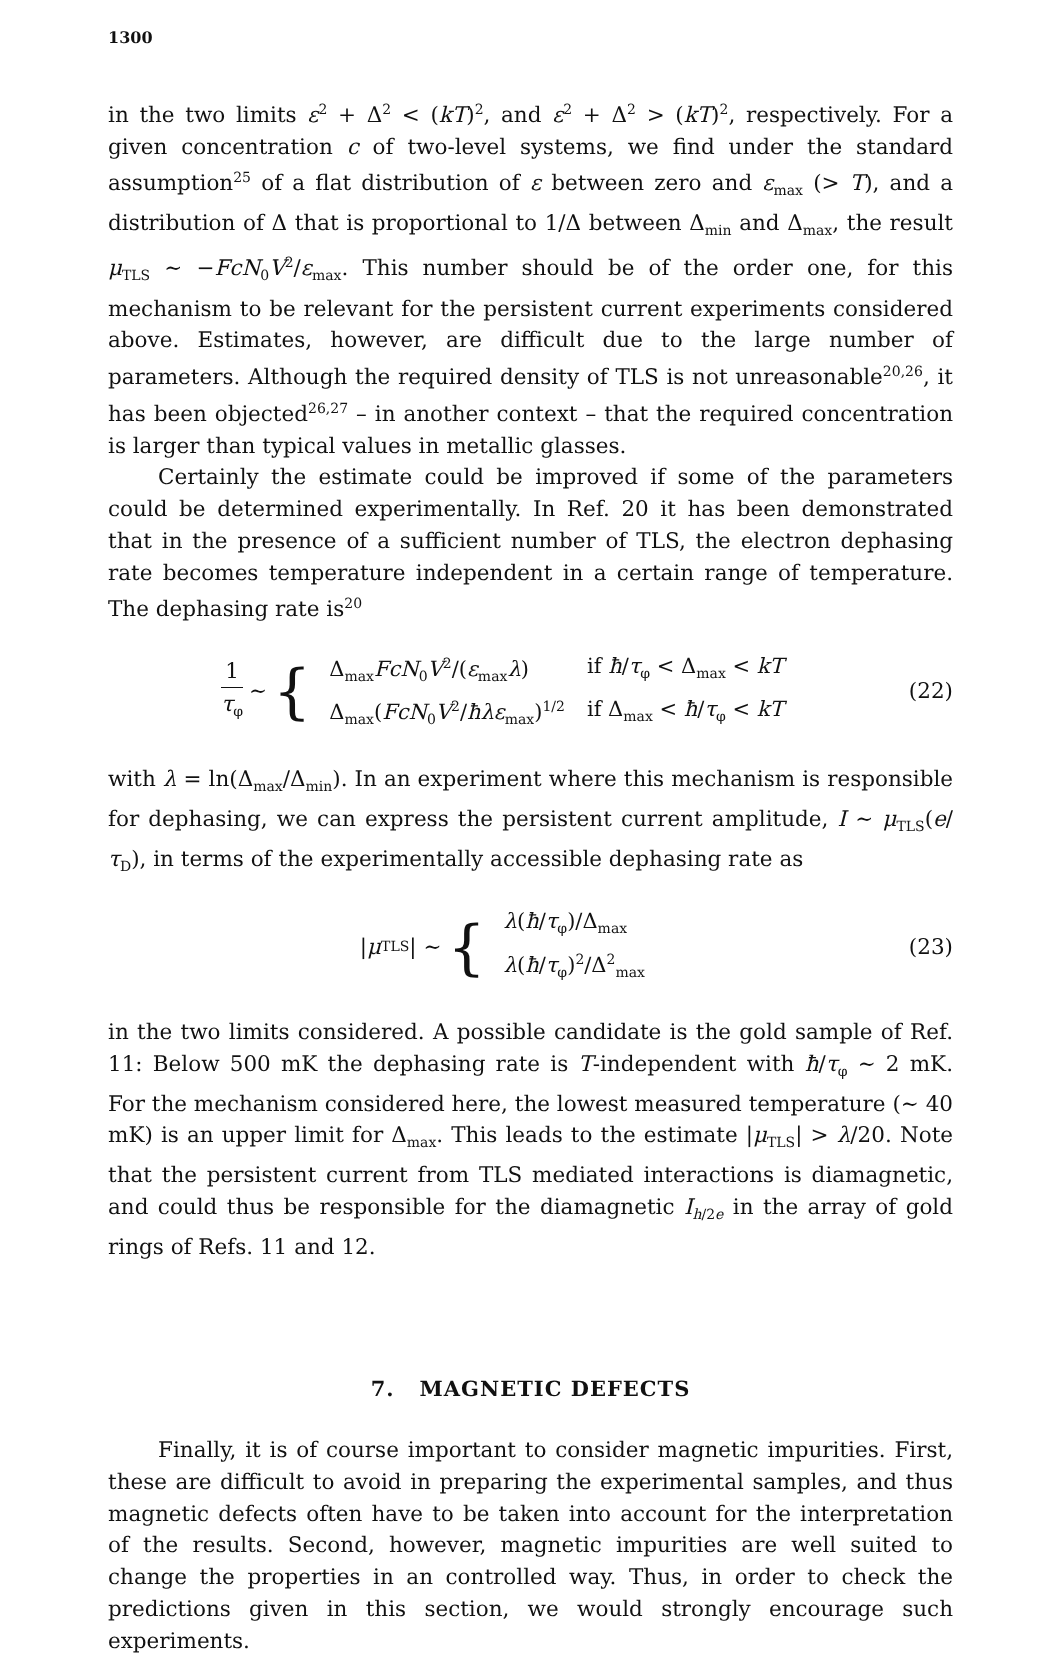1300
in the two limits ε<sup>2</sup> + Δ<sup>2</sup> < (kT)<sup>2</sup>, and ε<sup>2</sup> + Δ<sup>2</sup> > (kT)<sup>2</sup>, respectively. For a given concentration c of two-level systems, we find under the standard assumption<sup>25</sup> of a flat distribution of ε between zero and ε<sub>max</sub> (> T), and a distribution of Δ that is proportional to 1/Δ between Δ<sub>min</sub> and Δ<sub>max</sub>, the result μ<sub>TLS</sub> ∼ −FcN<sub>0</sub>V<sup>2</sup>/ε<sub>max</sub>. This number should be of the order one, for this mechanism to be relevant for the persistent current experiments considered above. Estimates, however, are difficult due to the large number of parameters. Although the required density of TLS is not unreasonable<sup>20,26</sup>, it has been objected<sup>26,27</sup> – in another context – that the required concentration is larger than typical values in metallic glasses.
Certainly the estimate could be improved if some of the parameters could be determined experimentally. In Ref. 20 it has been demonstrated that in the presence of a sufficient number of TLS, the electron dephasing rate becomes temperature independent in a certain range of temperature. The dephasing rate is<sup>20</sup>
1 τ<sub>φ</sub> ∼ {
| Δ<sub>max</sub> FcN<sub>0</sub> V<sup>2</sup>/( ε<sub>max</sub> λ ) | if ħ / τ<sub>φ</sub> < Δ<sub>max</sub> < kT |
| Δ<sub>max</sub>( FcN<sub>0</sub> V<sup>2</sup>/ ħλε<sub>max</sub>)<sup>1/2</sup> | if Δ<sub>max</sub> < ħ / τ<sub>φ</sub> < kT |
(22)
with λ = ln(Δ<sub>max</sub>/Δ<sub>min</sub>). In an experiment where this mechanism is responsible for dephasing, we can express the persistent current amplitude, I ∼ μ<sub>TLS</sub>(e/τ<sub>D</sub>), in terms of the experimentally accessible dephasing rate as
| μ<sub>TLS</sub>| ∼ {
| λ ( ħ / τ<sub>φ</sub>)/Δ<sub>max</sub> |
| λ ( ħ / τ<sub>φ</sub>)<sup>2</sup>/Δ<sup>2</sup><sub>max</sub> |
(23)
in the two limits considered. A possible candidate is the gold sample of Ref. 11: Below 500 mK the dephasing rate is T-independent with ħ/τ<sub>φ</sub> ∼ 2 mK. For the mechanism considered here, the lowest measured temperature (∼ 40 mK) is an upper limit for Δ<sub>max</sub>. This leads to the estimate |μ<sub>TLS</sub>| > λ/20. Note that the persistent current from TLS mediated interactions is diamagnetic, and could thus be responsible for the diamagnetic I<sub>h/2e</sub> in the array of gold rings of Refs. 11 and 12.
7. MAGNETIC DEFECTS
Finally, it is of course important to consider magnetic impurities. First, these are difficult to avoid in preparing the experimental samples, and thus magnetic defects often have to be taken into account for the interpretation of the results. Second, however, magnetic impurities are well suited to change the properties in an controlled way. Thus, in order to check the predictions given in this section, we would strongly encourage such experiments.